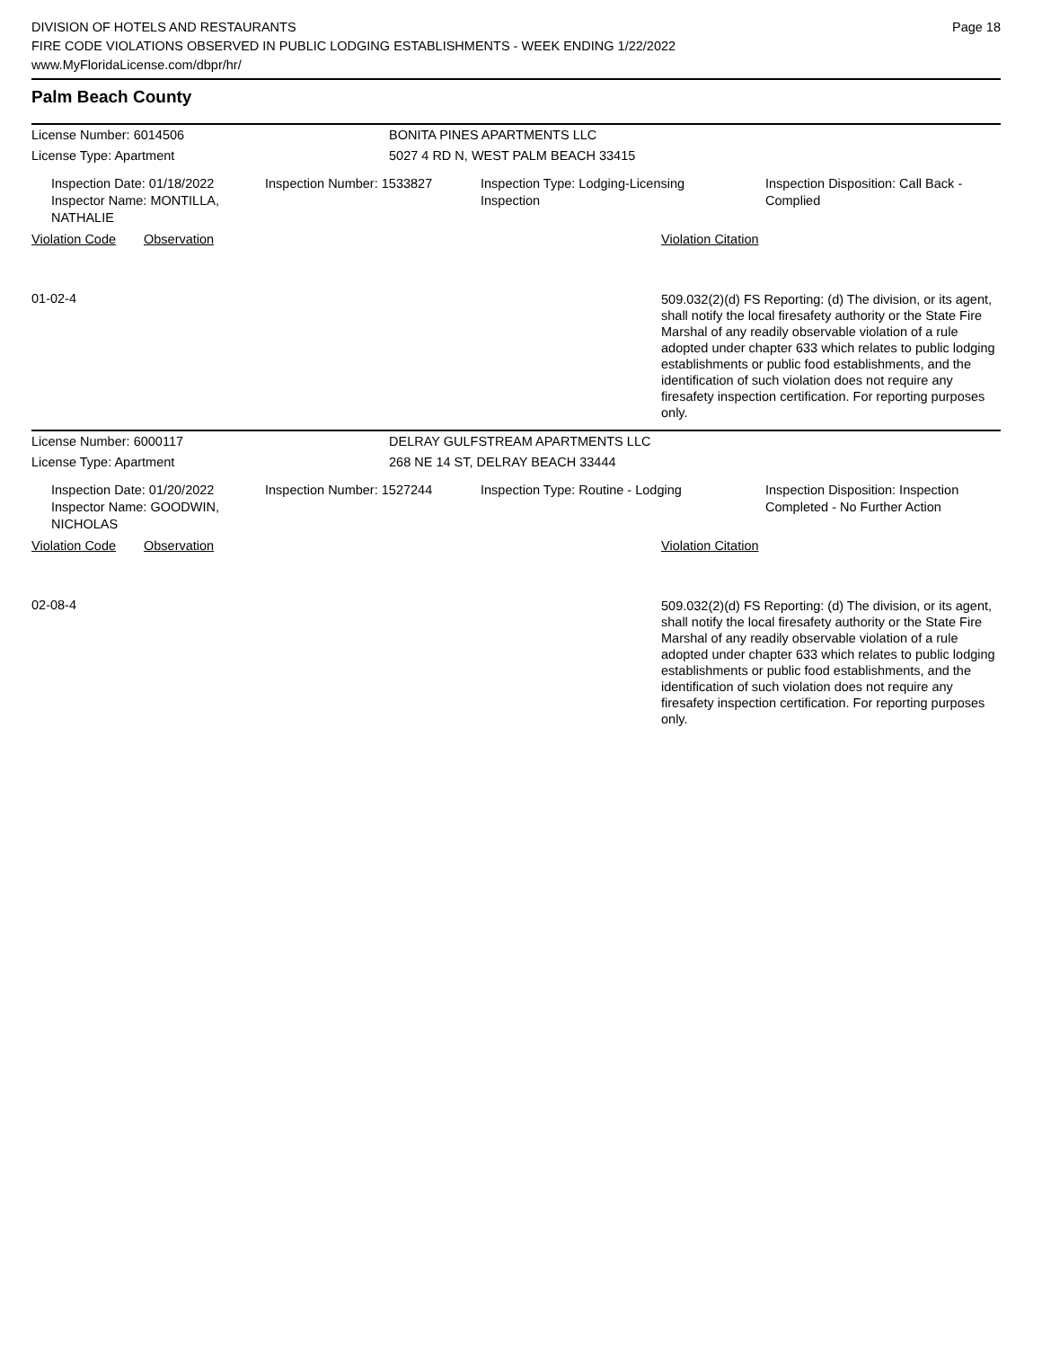DIVISION OF HOTELS AND RESTAURANTS
FIRE CODE VIOLATIONS OBSERVED IN PUBLIC LODGING ESTABLISHMENTS - WEEK ENDING 1/22/2022
www.MyFloridaLicense.com/dbpr/hr/
Page 18
Palm Beach County
License Number: 6014506 BONITA PINES APARTMENTS LLC
License Type: Apartment 5027 4 RD N, WEST PALM BEACH 33415
Inspection Date: 01/18/2022
Inspector Name: MONTILLA, NATHALIE
Inspection Number: 1533827 Inspection Type: Lodging-Licensing
Inspection
Inspection Disposition: Call Back -
Complied
Violation Code Observation Violation Citation
01-02-4
509.032(2)(d) FS Reporting: (d) The division, or its agent, shall notify the local firesafety authority or the State Fire Marshal of any readily observable violation of a rule adopted under chapter 633 which relates to public lodging establishments or public food establishments, and the identification of such violation does not require any firesafety inspection certification. For reporting purposes only.
License Number: 6000117 DELRAY GULFSTREAM APARTMENTS LLC
License Type: Apartment 268 NE 14 ST, DELRAY BEACH 33444
Inspection Date: 01/20/2022
Inspector Name: GOODWIN, NICHOLAS
Inspection Number: 1527244 Inspection Type: Routine - Lodging Inspection Disposition: Inspection
Completed - No Further Action
Violation Code Observation Violation Citation
02-08-4
509.032(2)(d) FS Reporting: (d) The division, or its agent, shall notify the local firesafety authority or the State Fire Marshal of any readily observable violation of a rule adopted under chapter 633 which relates to public lodging establishments or public food establishments, and the identification of such violation does not require any firesafety inspection certification. For reporting purposes only.